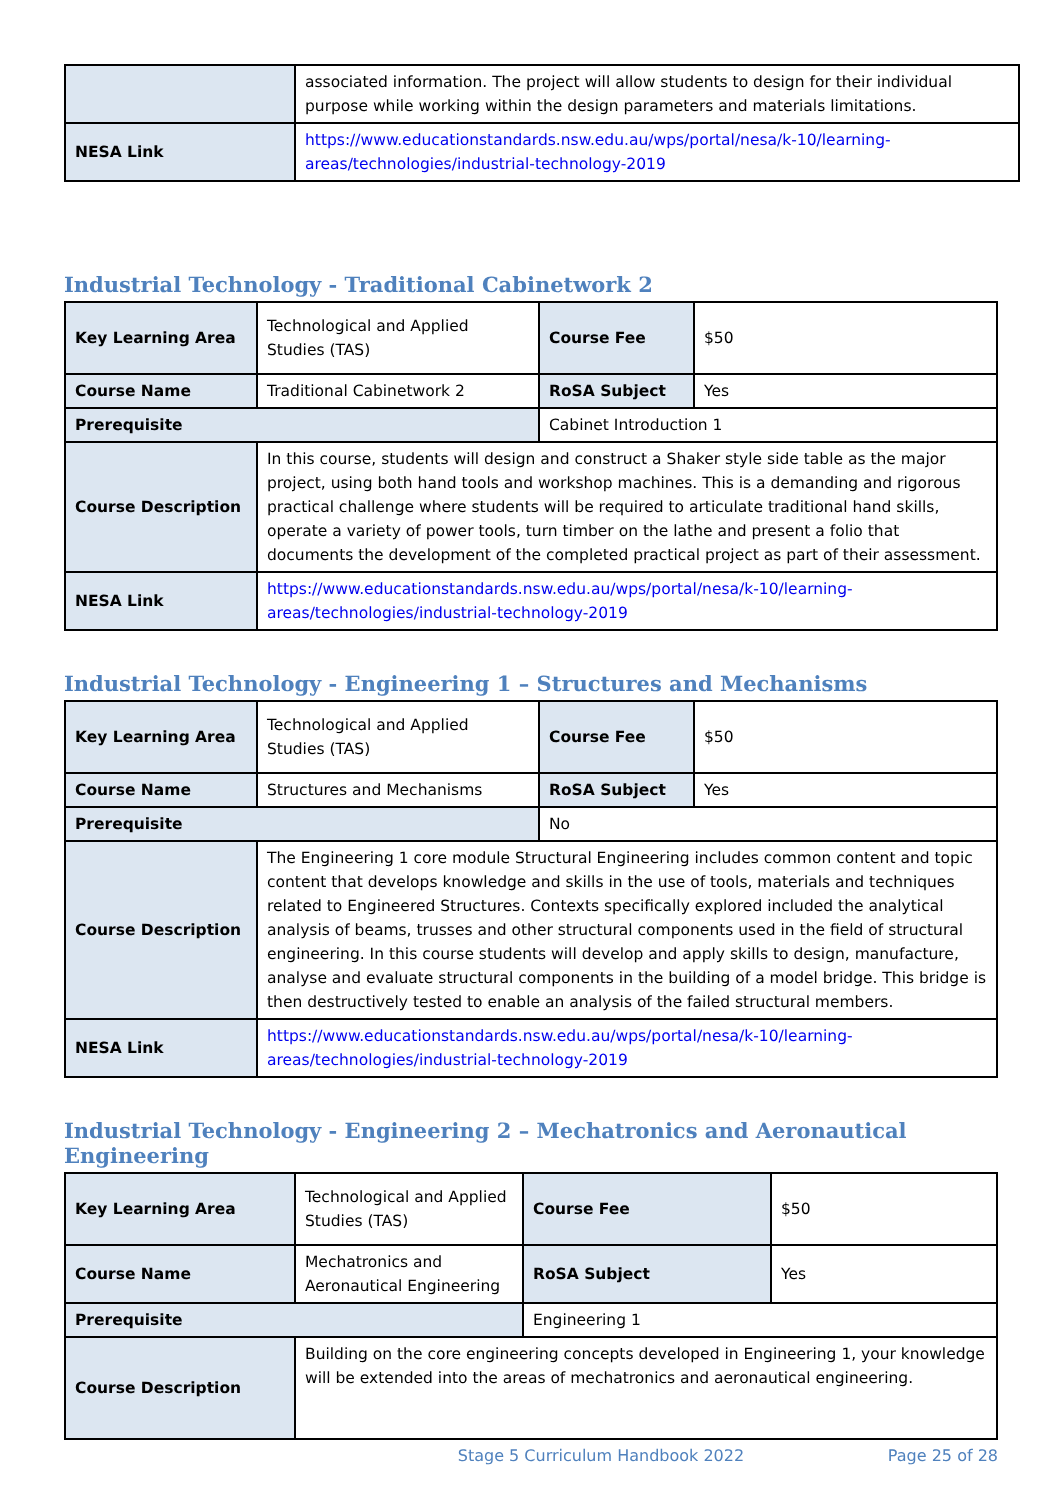| | associated information. The project will allow students to design for their individual purpose while working within the design parameters and materials limitations. |
| NESA Link | https://www.educationstandards.nsw.edu.au/wps/portal/nesa/k-10/learning-areas/technologies/industrial-technology-2019 |
Industrial Technology - Traditional Cabinetwork 2
| Key Learning Area | Technological and Applied Studies (TAS) | Course Fee | $50 |
| Course Name | Traditional Cabinetwork 2 | RoSA Subject | Yes |
| Prerequisite | | Cabinet Introduction 1 | |
| Course Description | In this course, students will design and construct a Shaker style side table as the major project, using both hand tools and workshop machines. This is a demanding and rigorous practical challenge where students will be required to articulate traditional hand skills, operate a variety of power tools, turn timber on the lathe and present a folio that documents the development of the completed practical project as part of their assessment. | | |
| NESA Link | https://www.educationstandards.nsw.edu.au/wps/portal/nesa/k-10/learning-areas/technologies/industrial-technology-2019 | | |
Industrial Technology - Engineering 1 – Structures and Mechanisms
| Key Learning Area | Technological and Applied Studies (TAS) | Course Fee | $50 |
| Course Name | Structures and Mechanisms | RoSA Subject | Yes |
| Prerequisite | | No | |
| Course Description | The Engineering 1 core module Structural Engineering includes common content and topic content that develops knowledge and skills in the use of tools, materials and techniques related to Engineered Structures. Contexts specifically explored included the analytical analysis of beams, trusses and other structural components used in the field of structural engineering. In this course students will develop and apply skills to design, manufacture, analyse and evaluate structural components in the building of a model bridge. This bridge is then destructively tested to enable an analysis of the failed structural members. | | |
| NESA Link | https://www.educationstandards.nsw.edu.au/wps/portal/nesa/k-10/learning-areas/technologies/industrial-technology-2019 | | |
Industrial Technology - Engineering 2 – Mechatronics and Aeronautical Engineering
| Key Learning Area | Technological and Applied Studies (TAS) | Course Fee | $50 |
| Course Name | Mechatronics and Aeronautical Engineering | RoSA Subject | Yes |
| Prerequisite | | Engineering 1 | |
| Course Description | Building on the core engineering concepts developed in Engineering 1, your knowledge will be extended into the areas of mechatronics and aeronautical engineering. | | |
Stage 5 Curriculum Handbook 2022 Page 25 of 28